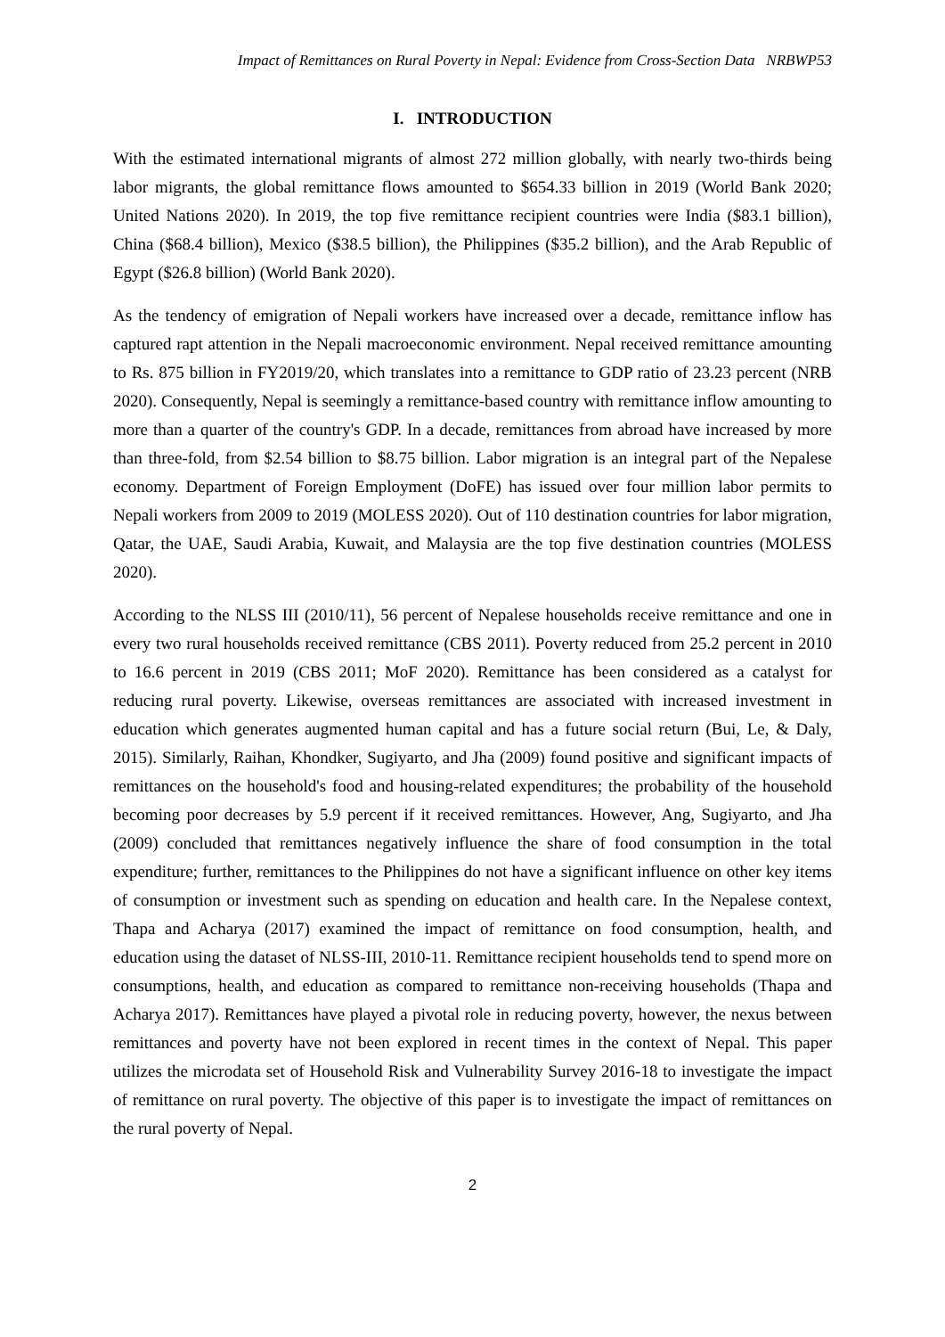Impact of Remittances on Rural Poverty in Nepal: Evidence from Cross-Section Data NRBWP53
I. INTRODUCTION
With the estimated international migrants of almost 272 million globally, with nearly two-thirds being labor migrants, the global remittance flows amounted to $654.33 billion in 2019 (World Bank 2020; United Nations 2020). In 2019, the top five remittance recipient countries were India ($83.1 billion), China ($68.4 billion), Mexico ($38.5 billion), the Philippines ($35.2 billion), and the Arab Republic of Egypt ($26.8 billion) (World Bank 2020).
As the tendency of emigration of Nepali workers have increased over a decade, remittance inflow has captured rapt attention in the Nepali macroeconomic environment. Nepal received remittance amounting to Rs. 875 billion in FY2019/20, which translates into a remittance to GDP ratio of 23.23 percent (NRB 2020). Consequently, Nepal is seemingly a remittance-based country with remittance inflow amounting to more than a quarter of the country's GDP. In a decade, remittances from abroad have increased by more than three-fold, from $2.54 billion to $8.75 billion. Labor migration is an integral part of the Nepalese economy. Department of Foreign Employment (DoFE) has issued over four million labor permits to Nepali workers from 2009 to 2019 (MOLESS 2020). Out of 110 destination countries for labor migration, Qatar, the UAE, Saudi Arabia, Kuwait, and Malaysia are the top five destination countries (MOLESS 2020).
According to the NLSS III (2010/11), 56 percent of Nepalese households receive remittance and one in every two rural households received remittance (CBS 2011). Poverty reduced from 25.2 percent in 2010 to 16.6 percent in 2019 (CBS 2011; MoF 2020). Remittance has been considered as a catalyst for reducing rural poverty. Likewise, overseas remittances are associated with increased investment in education which generates augmented human capital and has a future social return (Bui, Le, & Daly, 2015). Similarly, Raihan, Khondker, Sugiyarto, and Jha (2009) found positive and significant impacts of remittances on the household's food and housing-related expenditures; the probability of the household becoming poor decreases by 5.9 percent if it received remittances. However, Ang, Sugiyarto, and Jha (2009) concluded that remittances negatively influence the share of food consumption in the total expenditure; further, remittances to the Philippines do not have a significant influence on other key items of consumption or investment such as spending on education and health care. In the Nepalese context, Thapa and Acharya (2017) examined the impact of remittance on food consumption, health, and education using the dataset of NLSS-III, 2010-11. Remittance recipient households tend to spend more on consumptions, health, and education as compared to remittance non-receiving households (Thapa and Acharya 2017). Remittances have played a pivotal role in reducing poverty, however, the nexus between remittances and poverty have not been explored in recent times in the context of Nepal. This paper utilizes the microdata set of Household Risk and Vulnerability Survey 2016-18 to investigate the impact of remittance on rural poverty. The objective of this paper is to investigate the impact of remittances on the rural poverty of Nepal.
2